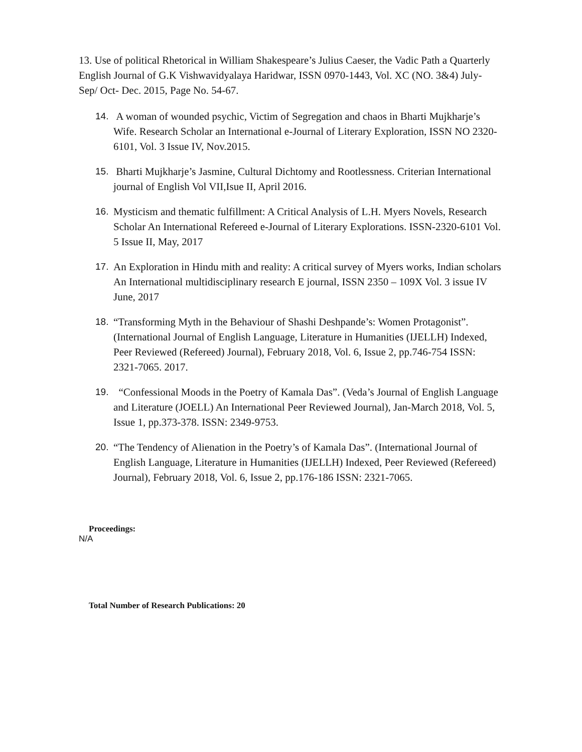13. Use of political Rhetorical in William Shakespeare’s Julius Caeser, the Vadic Path a Quarterly English Journal of G.K Vishwavidyalaya Haridwar, ISSN 0970-1443, Vol. XC (NO. 3&4) July- Sep/ Oct- Dec. 2015, Page No. 54-67.
14. A woman of wounded psychic, Victim of Segregation and chaos in Bharti Mujkharje’s Wife. Research Scholar an International e-Journal of Literary Exploration, ISSN NO 2320-6101, Vol. 3 Issue IV, Nov.2015.
15. Bharti Mujkharje’s Jasmine, Cultural Dichtomy and Rootlessness. Criterian International journal of English Vol VII,Isue II, April 2016.
16. Mysticism and thematic fulfillment: A Critical Analysis of L.H. Myers Novels, Research Scholar An International Refereed e-Journal of Literary Explorations. ISSN-2320-6101 Vol. 5 Issue II, May, 2017
17. An Exploration in Hindu mith and reality: A critical survey of Myers works, Indian scholars An International multidisciplinary research E journal, ISSN 2350 – 109X Vol. 3 issue IV June, 2017
18. “Transforming Myth in the Behaviour of Shashi Deshpande’s: Women Protagonist”. (International Journal of English Language, Literature in Humanities (IJELLH) Indexed, Peer Reviewed (Refereed) Journal), February 2018, Vol. 6, Issue 2, pp.746-754 ISSN: 2321-7065. 2017.
19. “Confessional Moods in the Poetry of Kamala Das”. (Veda’s Journal of English Language and Literature (JOELL) An International Peer Reviewed Journal), Jan-March 2018, Vol. 5, Issue 1, pp.373-378. ISSN: 2349-9753.
20. “The Tendency of Alienation in the Poetry’s of Kamala Das”. (International Journal of English Language, Literature in Humanities (IJELLH) Indexed, Peer Reviewed (Refereed) Journal), February 2018, Vol. 6, Issue 2, pp.176-186 ISSN: 2321-7065.
Proceedings:
N/A
Total Number of Research Publications: 20